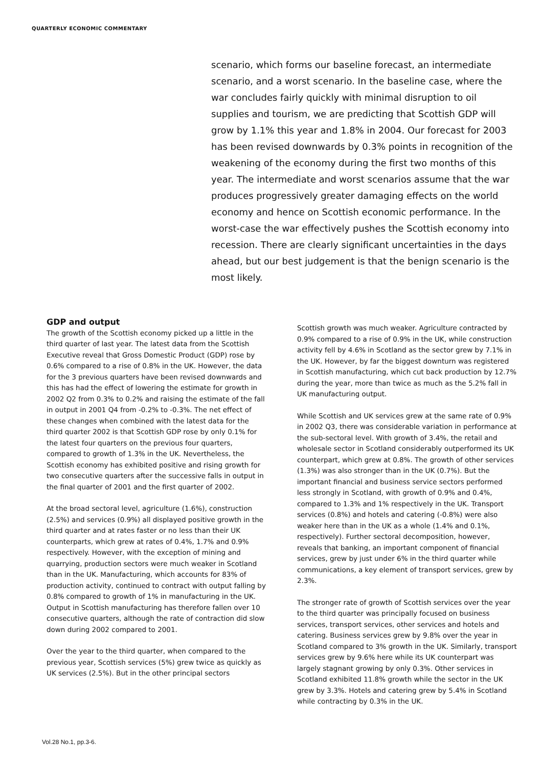QUARTERLY ECONOMIC COMMENTARY
scenario, which forms our baseline forecast, an intermediate scenario, and a worst scenario. In the baseline case, where the war concludes fairly quickly with minimal disruption to oil supplies and tourism, we are predicting that Scottish GDP will grow by 1.1% this year and 1.8% in 2004. Our forecast for 2003 has been revised downwards by 0.3% points in recognition of the weakening of the economy during the first two months of this year. The intermediate and worst scenarios assume that the war produces progressively greater damaging effects on the world economy and hence on Scottish economic performance. In the worst-case the war effectively pushes the Scottish economy into recession. There are clearly significant uncertainties in the days ahead, but our best judgement is that the benign scenario is the most likely.
GDP and output
The growth of the Scottish economy picked up a little in the third quarter of last year. The latest data from the Scottish Executive reveal that Gross Domestic Product (GDP) rose by 0.6% compared to a rise of 0.8% in the UK. However, the data for the 3 previous quarters have been revised downwards and this has had the effect of lowering the estimate for growth in 2002 Q2 from 0.3% to 0.2% and raising the estimate of the fall in output in 2001 Q4 from -0.2% to -0.3%. The net effect of these changes when combined with the latest data for the third quarter 2002 is that Scottish GDP rose by only 0.1% for the latest four quarters on the previous four quarters, compared to growth of 1.3% in the UK. Nevertheless, the Scottish economy has exhibited positive and rising growth for two consecutive quarters after the successive falls in output in the final quarter of 2001 and the first quarter of 2002.
At the broad sectoral level, agriculture (1.6%), construction (2.5%) and services (0.9%) all displayed positive growth in the third quarter and at rates faster or no less than their UK counterparts, which grew at rates of 0.4%, 1.7% and 0.9% respectively. However, with the exception of mining and quarrying, production sectors were much weaker in Scotland than in the UK. Manufacturing, which accounts for 83% of production activity, continued to contract with output falling by 0.8% compared to growth of 1% in manufacturing in the UK. Output in Scottish manufacturing has therefore fallen over 10 consecutive quarters, although the rate of contraction did slow down during 2002 compared to 2001.
Over the year to the third quarter, when compared to the previous year, Scottish services (5%) grew twice as quickly as UK services (2.5%). But in the other principal sectors
Scottish growth was much weaker. Agriculture contracted by 0.9% compared to a rise of 0.9% in the UK, while construction activity fell by 4.6% in Scotland as the sector grew by 7.1% in the UK. However, by far the biggest downturn was registered in Scottish manufacturing, which cut back production by 12.7% during the year, more than twice as much as the 5.2% fall in UK manufacturing output.
While Scottish and UK services grew at the same rate of 0.9% in 2002 Q3, there was considerable variation in performance at the sub-sectoral level. With growth of 3.4%, the retail and wholesale sector in Scotland considerably outperformed its UK counterpart, which grew at 0.8%. The growth of other services (1.3%) was also stronger than in the UK (0.7%). But the important financial and business service sectors performed less strongly in Scotland, with growth of 0.9% and 0.4%, compared to 1.3% and 1% respectively in the UK. Transport services (0.8%) and hotels and catering (-0.8%) were also weaker here than in the UK as a whole (1.4% and 0.1%, respectively). Further sectoral decomposition, however, reveals that banking, an important component of financial services, grew by just under 6% in the third quarter while communications, a key element of transport services, grew by 2.3%.
The stronger rate of growth of Scottish services over the year to the third quarter was principally focused on business services, transport services, other services and hotels and catering. Business services grew by 9.8% over the year in Scotland compared to 3% growth in the UK. Similarly, transport services grew by 9.6% here while its UK counterpart was largely stagnant growing by only 0.3%. Other services in Scotland exhibited 11.8% growth while the sector in the UK grew by 3.3%. Hotels and catering grew by 5.4% in Scotland while contracting by 0.3% in the UK.
Vol.28 No.1, pp.3-6.